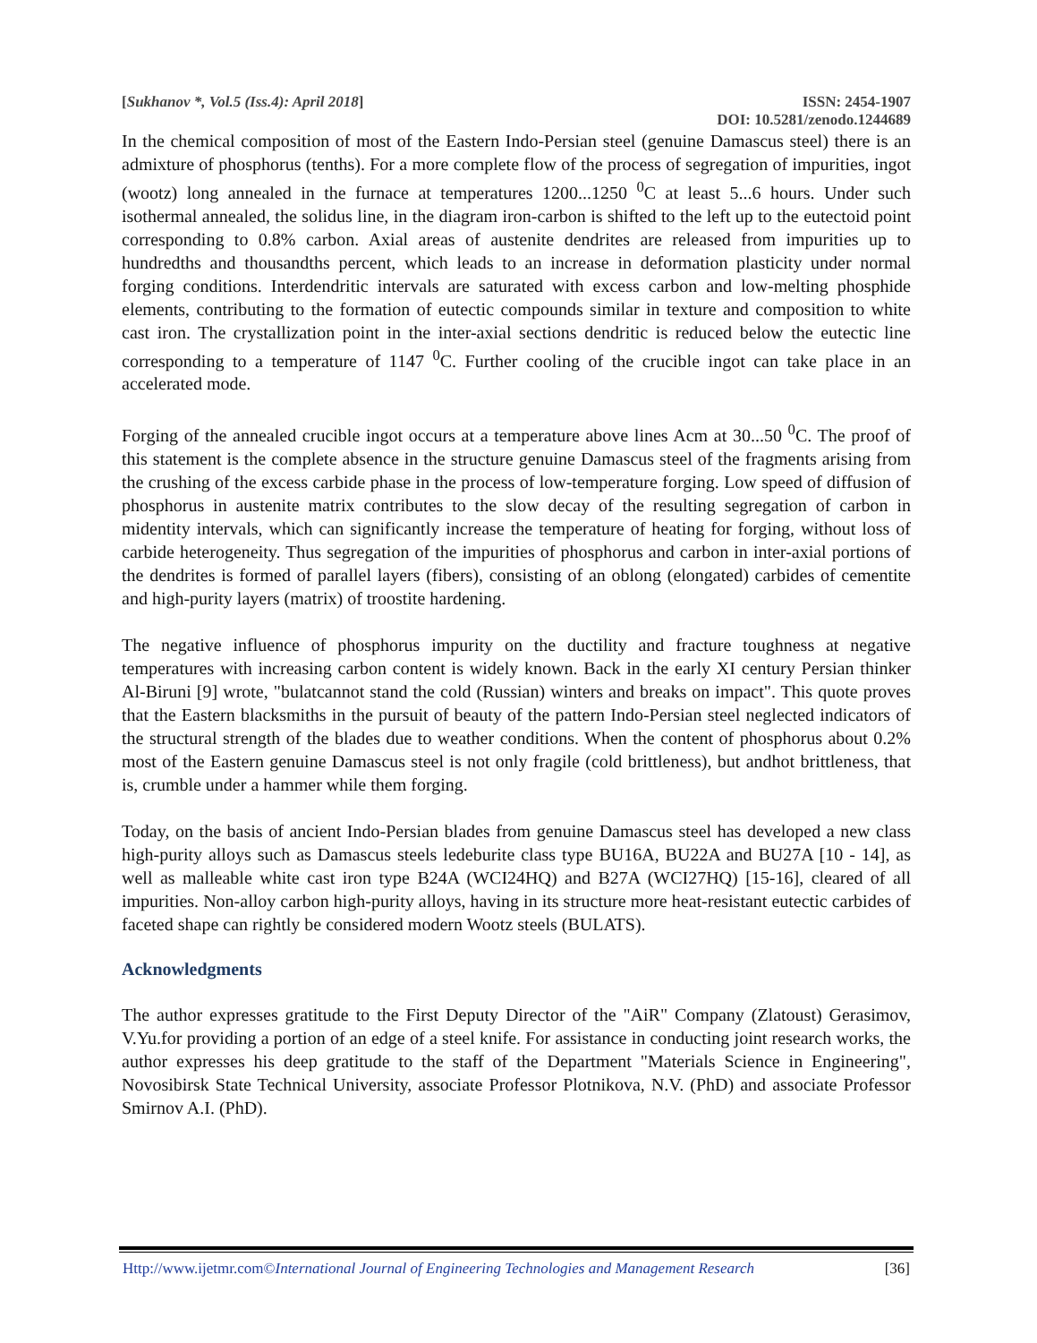[Sukhanov *, Vol.5 (Iss.4): April 2018] ISSN: 2454-1907
DOI: 10.5281/zenodo.1244689
In the chemical composition of most of the Eastern Indo-Persian steel (genuine Damascus steel) there is an admixture of phosphorus (tenths). For a more complete flow of the process of segregation of impurities, ingot (wootz) long annealed in the furnace at temperatures 1200...1250 <sup>0</sup>C at least 5...6 hours. Under such isothermal annealed, the solidus line, in the diagram iron-carbon is shifted to the left up to the eutectoid point corresponding to 0.8% carbon. Axial areas of austenite dendrites are released from impurities up to hundredths and thousandths percent, which leads to an increase in deformation plasticity under normal forging conditions. Interdendritic intervals are saturated with excess carbon and low-melting phosphide elements, contributing to the formation of eutectic compounds similar in texture and composition to white cast iron. The crystallization point in the inter-axial sections dendritic is reduced below the eutectic line corresponding to a temperature of 1147 <sup>0</sup>C. Further cooling of the crucible ingot can take place in an accelerated mode.
Forging of the annealed crucible ingot occurs at a temperature above lines Acm at 30...50 <sup>0</sup>C. The proof of this statement is the complete absence in the structure genuine Damascus steel of the fragments arising from the crushing of the excess carbide phase in the process of low-temperature forging. Low speed of diffusion of phosphorus in austenite matrix contributes to the slow decay of the resulting segregation of carbon in midentity intervals, which can significantly increase the temperature of heating for forging, without loss of carbide heterogeneity. Thus segregation of the impurities of phosphorus and carbon in inter-axial portions of the dendrites is formed of parallel layers (fibers), consisting of an oblong (elongated) carbides of cementite and high-purity layers (matrix) of troostite hardening.
The negative influence of phosphorus impurity on the ductility and fracture toughness at negative temperatures with increasing carbon content is widely known. Back in the early XI century Persian thinker Al-Biruni [9] wrote, "bulatcannot stand the cold (Russian) winters and breaks on impact". This quote proves that the Eastern blacksmiths in the pursuit of beauty of the pattern Indo-Persian steel neglected indicators of the structural strength of the blades due to weather conditions. When the content of phosphorus about 0.2% most of the Eastern genuine Damascus steel is not only fragile (cold brittleness), but andhot brittleness, that is, crumble under a hammer while them forging.
Today, on the basis of ancient Indo-Persian blades from genuine Damascus steel has developed a new class high-purity alloys such as Damascus steels ledeburite class type BU16A, BU22A and BU27A [10 - 14], as well as malleable white cast iron type B24A (WCI24HQ) and B27A (WCI27HQ) [15-16], cleared of all impurities. Non-alloy carbon high-purity alloys, having in its structure more heat-resistant eutectic carbides of faceted shape can rightly be considered modern Wootz steels (BULATS).
Acknowledgments
The author expresses gratitude to the First Deputy Director of the "AiR" Company (Zlatoust) Gerasimov, V.Yu.for providing a portion of an edge of a steel knife. For assistance in conducting joint research works, the author expresses his deep gratitude to the staff of the Department "Materials Science in Engineering", Novosibirsk State Technical University, associate Professor Plotnikova, N.V. (PhD) and associate Professor Smirnov A.I. (PhD).
Http://www.ijetmr.com©International Journal of Engineering Technologies and Management Research [36]